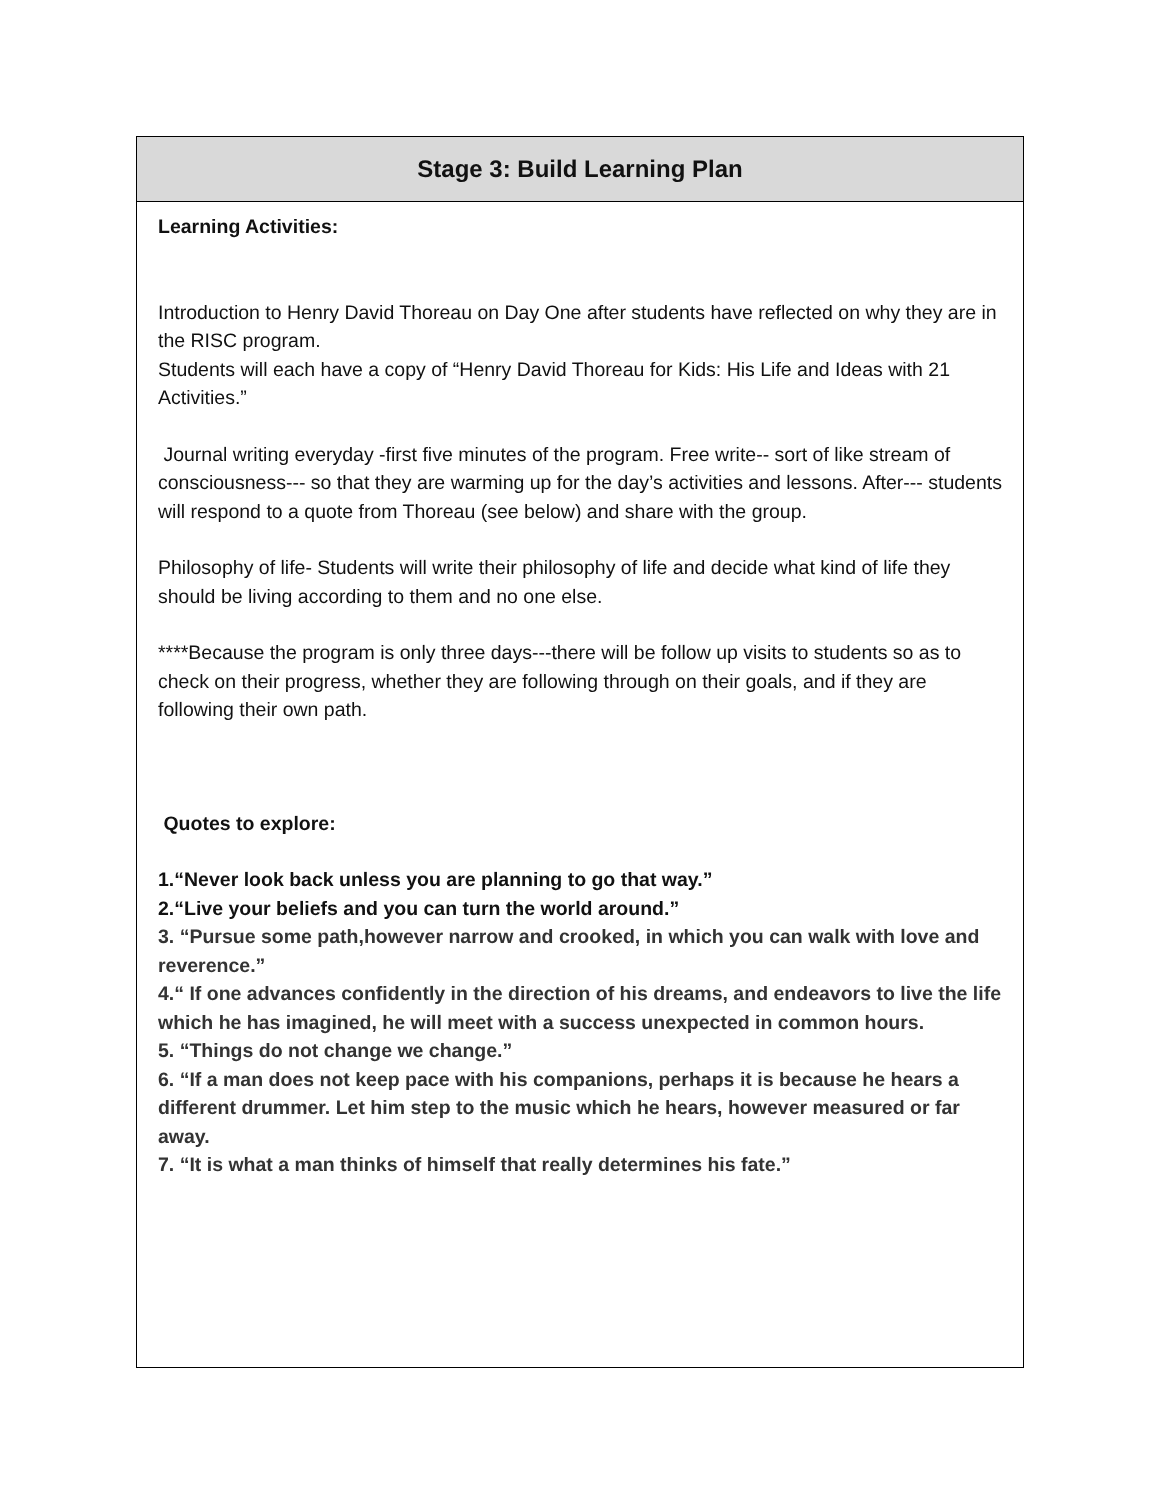| Stage 3: Build Learning Plan |
| --- |
| Learning Activities: Introduction to Henry David Thoreau on Day One after students have reflected on why they are in the RISC program. Students will each have a copy of “Henry David Thoreau for Kids: His Life and Ideas with 21 Activities.” Journal writing everyday -first five minutes of the program. Free write-- sort of like stream of consciousness--- so that they are warming up for the day’s activities and lessons. After--- students will respond to a quote from Thoreau (see below) and share with the group. Philosophy of life- Students will write their philosophy of life and decide what kind of life they should be living according to them and no one else. ****Because the program is only three days---there will be follow up visits to students so as to check on their progress, whether they are following through on their goals, and if they are following their own path. Quotes to explore: 1.“Never look back unless you are planning to go that way.” 2.“Live your beliefs and you can turn the world around.” 3. “Pursue some path,however narrow and crooked, in which you can walk with love and reverence.” 4.“ If one advances confidently in the direction of his dreams, and endeavors to live the life which he has imagined, he will meet with a success unexpected in common hours. 5. “Things do not change we change.” 6. “If a man does not keep pace with his companions, perhaps it is because he hears a different drummer. Let him step to the music which he hears, however measured or far away. 7. “It is what a man thinks of himself that really determines his fate.” |